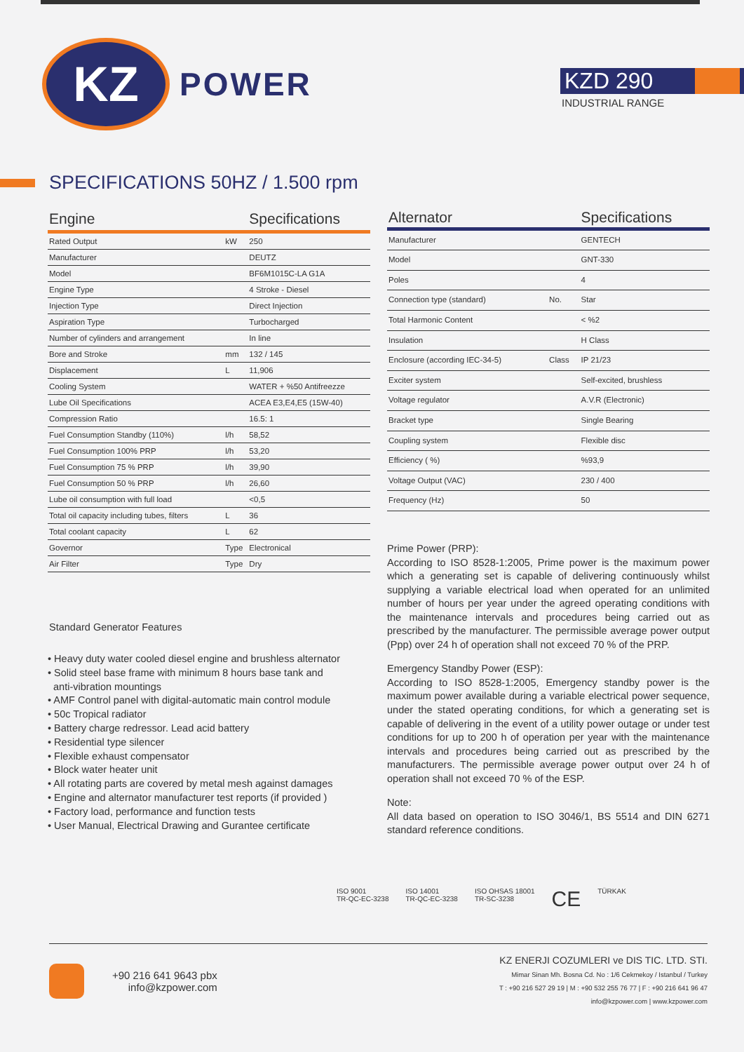KZ
POWER
KZD 290
INDUSTRIAL RANGE
SPECIFICATIONS 50HZ / 1.500 rpm
| Engine | | Specifications |
| --- | --- | --- |
| Rated Output | kW | 250 |
| Manufacturer | | DEUTZ |
| Model | | BF6M1015C-LA G1A |
| Engine Type | | 4 Stroke - Diesel |
| Injection Type | | Direct Injection |
| Aspiration Type | | Turbocharged |
| Number of cylinders and arrangement | | In line |
| Bore and Stroke | mm | 132 / 145 |
| Displacement | L | 11,906 |
| Cooling System | | WATER + %50 Antifreezze |
| Lube Oil Specifications | | ACEA E3,E4,E5 (15W-40) |
| Compression Ratio | | 16.5: 1 |
| Fuel Consumption Standby (110%) | l/h | 58,52 |
| Fuel Consumption 100% PRP | l/h | 53,20 |
| Fuel Consumption 75 % PRP | l/h | 39,90 |
| Fuel Consumption 50 % PRP | l/h | 26,60 |
| Lube oil consumption with full load | | <0,5 |
| Total oil capacity including tubes, filters | L | 36 |
| Total coolant capacity | L | 62 |
| Governor | Type | Electronical |
| Air Filter | Type | Dry |
Standard Generator Features
• Heavy duty water cooled diesel engine and brushless alternator
• Solid steel base frame with minimum 8 hours base tank and
anti-vibration mountings
• AMF Control panel with digital-automatic main control module
• 50c Tropical radiator
• Battery charge redressor. Lead acid battery
• Residential type silencer
• Flexible exhaust compensator
• Block water heater unit
• All rotating parts are covered by metal mesh against damages
• Engine and alternator manufacturer test reports (if provided )
• Factory load, performance and function tests
• User Manual, Electrical Drawing and Gurantee certificate
| Alternator | | Specifications |
| --- | --- | --- |
| Manufacturer | | GENTECH |
| Model | | GNT-330 |
| Poles | | 4 |
| Connection type (standard) | No. | Star |
| Total Harmonic Content | | < %2 |
| Insulation | | H Class |
| Enclosure (according IEC-34-5) | Class | IP 21/23 |
| Exciter system | | Self-excited, brushless |
| Voltage regulator | | A.V.R (Electronic) |
| Bracket type | | Single Bearing |
| Coupling system | | Flexible disc |
| Efficiency ( %) | | %93,9 |
| Voltage Output (VAC) | | 230 / 400 |
| Frequency (Hz) | | 50 |
Prime Power (PRP):
According to ISO 8528-1:2005, Prime power is the maximum power which a generating set is capable of delivering continuously whilst supplying a variable electrical load when operated for an unlimited number of hours per year under the agreed operating conditions with the maintenance intervals and procedures being carried out as prescribed by the manufacturer. The permissible average power output (Ppp) over 24 h of operation shall not exceed 70 % of the PRP.
Emergency Standby Power (ESP):
According to ISO 8528-1:2005, Emergency standby power is the maximum power available during a variable electrical power sequence, under the stated operating conditions, for which a generating set is capable of delivering in the event of a utility power outage or under test conditions for up to 200 h of operation per year with the maintenance intervals and procedures being carried out as prescribed by the manufacturers. The permissible average power output over 24 h of operation shall not exceed 70 % of the ESP.
Note:
All data based on operation to ISO 3046/1, BS 5514 and DIN 6271 standard reference conditions.
ISO 9001
TR-QC-EC-3238
ISO 14001
TR-QC-EC-3238
ISO OHSAS 18001
TR-SC-3238
CE
TÜRKAK
+90 216 641 9643 pbx
info@kzpower.com
KZ ENERJI COZUMLERI ve DIS TIC. LTD. STI.
Mimar Sinan Mh. Bosna Cd. No : 1/6 Cekmekoy / Istanbul / Turkey
T : +90 216 527 29 19 | M : +90 532 255 76 77 | F : +90 216 641 96 47
info@kzpower.com | www.kzpower.com